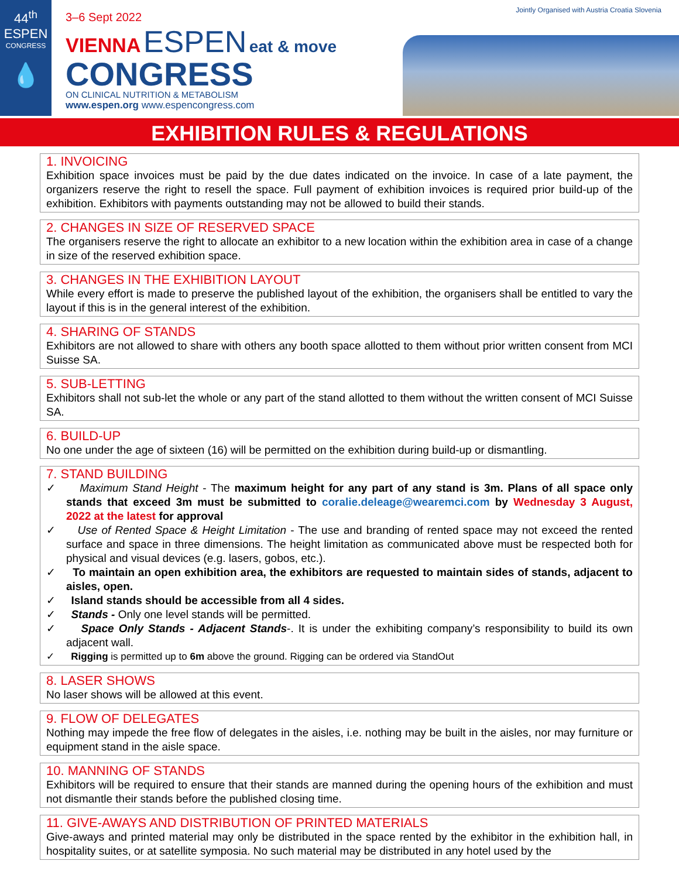44<sup>th</sup>
ESPEN
CONGRESS
💧
3–6 Sept 2022
VIENNA ESPEN eat & move
CONGRESS
ON CLINICAL NUTRITION & METABOLISM
www.espen.org www.espencongress.com
Jointly Organised with Austria Croatia Slovenia
EXHIBITION RULES & REGULATIONS
1. INVOICING
Exhibition space invoices must be paid by the due dates indicated on the invoice. In case of a late payment, the organizers reserve the right to resell the space. Full payment of exhibition invoices is required prior build-up of the exhibition. Exhibitors with payments outstanding may not be allowed to build their stands.
2. CHANGES IN SIZE OF RESERVED SPACE
The organisers reserve the right to allocate an exhibitor to a new location within the exhibition area in case of a change in size of the reserved exhibition space.
3. CHANGES IN THE EXHIBITION LAYOUT
While every effort is made to preserve the published layout of the exhibition, the organisers shall be entitled to vary the layout if this is in the general interest of the exhibition.
4. SHARING OF STANDS
Exhibitors are not allowed to share with others any booth space allotted to them without prior written consent from MCI Suisse SA.
5. SUB-LETTING
Exhibitors shall not sub-let the whole or any part of the stand allotted to them without the written consent of MCI Suisse SA.
6. BUILD-UP
No one under the age of sixteen (16) will be permitted on the exhibition during build-up or dismantling.
7. STAND BUILDING
✓ Maximum Stand Height - The maximum height for any part of any stand is 3m. Plans of all space only stands that exceed 3m must be submitted to coralie.deleage@wearemci.com by Wednesday 3 August, 2022 at the latest for approval
✓ Use of Rented Space & Height Limitation - The use and branding of rented space may not exceed the rented surface and space in three dimensions. The height limitation as communicated above must be respected both for physical and visual devices (e.g. lasers, gobos, etc.).
✓ To maintain an open exhibition area, the exhibitors are requested to maintain sides of stands, adjacent to aisles, open.
✓ Island stands should be accessible from all 4 sides.
✓ Stands - Only one level stands will be permitted.
✓ Space Only Stands - Adjacent Stands-. It is under the exhibiting company’s responsibility to build its own adjacent wall.
✓ Rigging is permitted up to 6m above the ground. Rigging can be ordered via StandOut
8. LASER SHOWS
No laser shows will be allowed at this event.
9. FLOW OF DELEGATES
Nothing may impede the free flow of delegates in the aisles, i.e. nothing may be built in the aisles, nor may furniture or equipment stand in the aisle space.
10. MANNING OF STANDS
Exhibitors will be required to ensure that their stands are manned during the opening hours of the exhibition and must not dismantle their stands before the published closing time.
11. GIVE-AWAYS AND DISTRIBUTION OF PRINTED MATERIALS
Give-aways and printed material may only be distributed in the space rented by the exhibitor in the exhibition hall, in hospitality suites, or at satellite symposia. No such material may be distributed in any hotel used by the